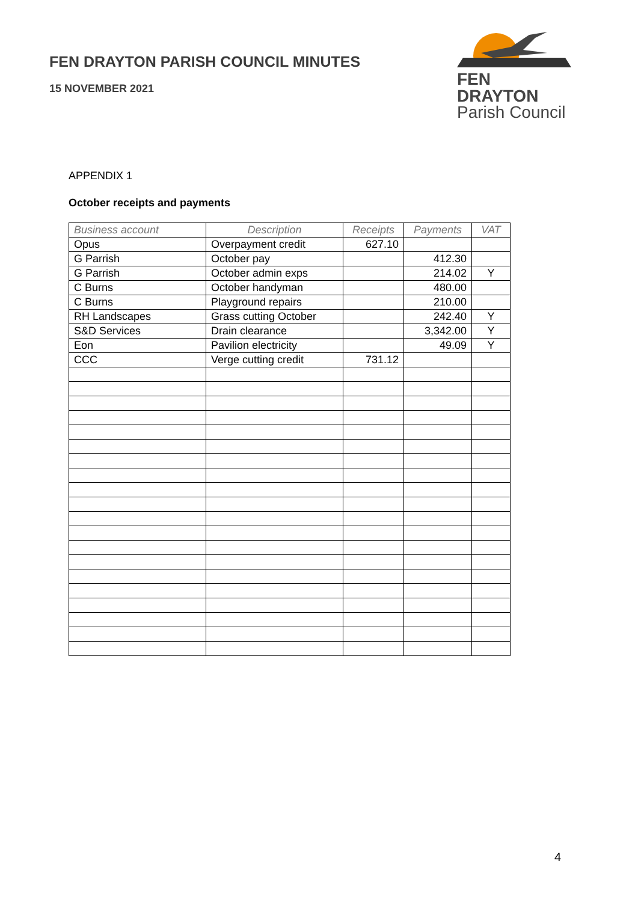FEN DRAYTON PARISH COUNCIL MINUTES
15 NOVEMBER 2021
FEN DRAYTON
Parish Council
APPENDIX 1
October receipts and payments
| Business account | Description | Receipts | Payments | VAT |
| --- | --- | --- | --- | --- |
| Opus | Overpayment credit | 627.10 | | |
| G Parrish | October pay | | 412.30 | |
| G Parrish | October admin exps | | 214.02 | Y |
| C Burns | October handyman | | 480.00 | |
| C Burns | Playground repairs | | 210.00 | |
| RH Landscapes | Grass cutting October | | 242.40 | Y |
| S&D Services | Drain clearance | | 3,342.00 | Y |
| Eon | Pavilion electricity | | 49.09 | Y |
| CCC | Verge cutting credit | 731.12 | | |
4